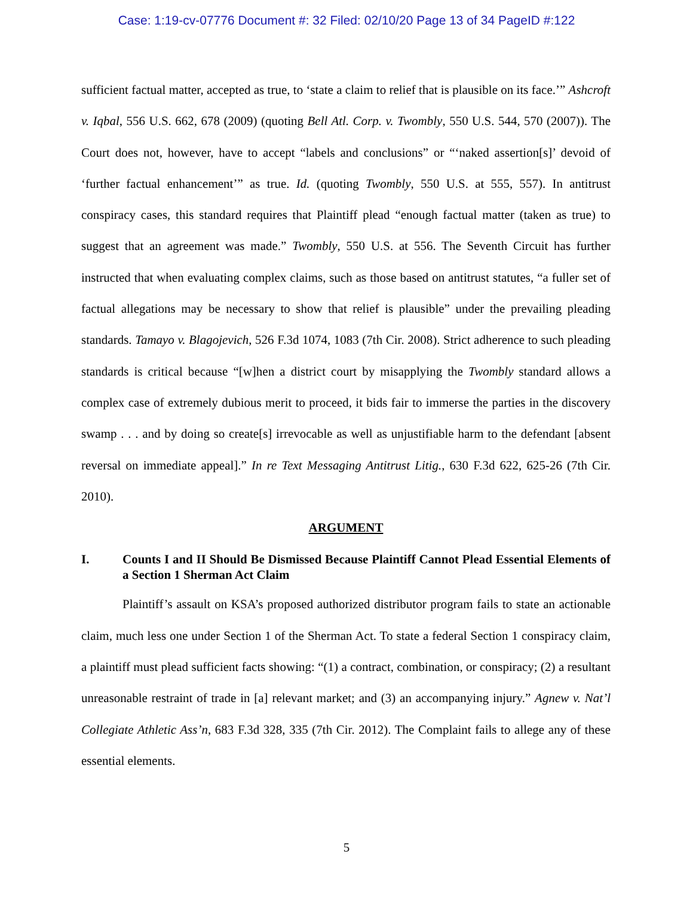Case: 1:19-cv-07776 Document #: 32 Filed: 02/10/20 Page 13 of 34 PageID #:122
sufficient factual matter, accepted as true, to ‘state a claim to relief that is plausible on its face.’” Ashcroft v. Iqbal, 556 U.S. 662, 678 (2009) (quoting Bell Atl. Corp. v. Twombly, 550 U.S. 544, 570 (2007)). The Court does not, however, have to accept “labels and conclusions” or “‘naked assertion[s]’ devoid of ‘further factual enhancement’” as true. Id. (quoting Twombly, 550 U.S. at 555, 557). In antitrust conspiracy cases, this standard requires that Plaintiff plead “enough factual matter (taken as true) to suggest that an agreement was made.” Twombly, 550 U.S. at 556. The Seventh Circuit has further instructed that when evaluating complex claims, such as those based on antitrust statutes, “a fuller set of factual allegations may be necessary to show that relief is plausible” under the prevailing pleading standards. Tamayo v. Blagojevich, 526 F.3d 1074, 1083 (7th Cir. 2008). Strict adherence to such pleading standards is critical because “[w]hen a district court by misapplying the Twombly standard allows a complex case of extremely dubious merit to proceed, it bids fair to immerse the parties in the discovery swamp . . . and by doing so create[s] irrevocable as well as unjustifiable harm to the defendant [absent reversal on immediate appeal].” In re Text Messaging Antitrust Litig., 630 F.3d 622, 625-26 (7th Cir. 2010).
ARGUMENT
I. Counts I and II Should Be Dismissed Because Plaintiff Cannot Plead Essential Elements of a Section 1 Sherman Act Claim
Plaintiff’s assault on KSA’s proposed authorized distributor program fails to state an actionable claim, much less one under Section 1 of the Sherman Act. To state a federal Section 1 conspiracy claim, a plaintiff must plead sufficient facts showing: “(1) a contract, combination, or conspiracy; (2) a resultant unreasonable restraint of trade in [a] relevant market; and (3) an accompanying injury.” Agnew v. Nat’l Collegiate Athletic Ass’n, 683 F.3d 328, 335 (7th Cir. 2012). The Complaint fails to allege any of these essential elements.
5